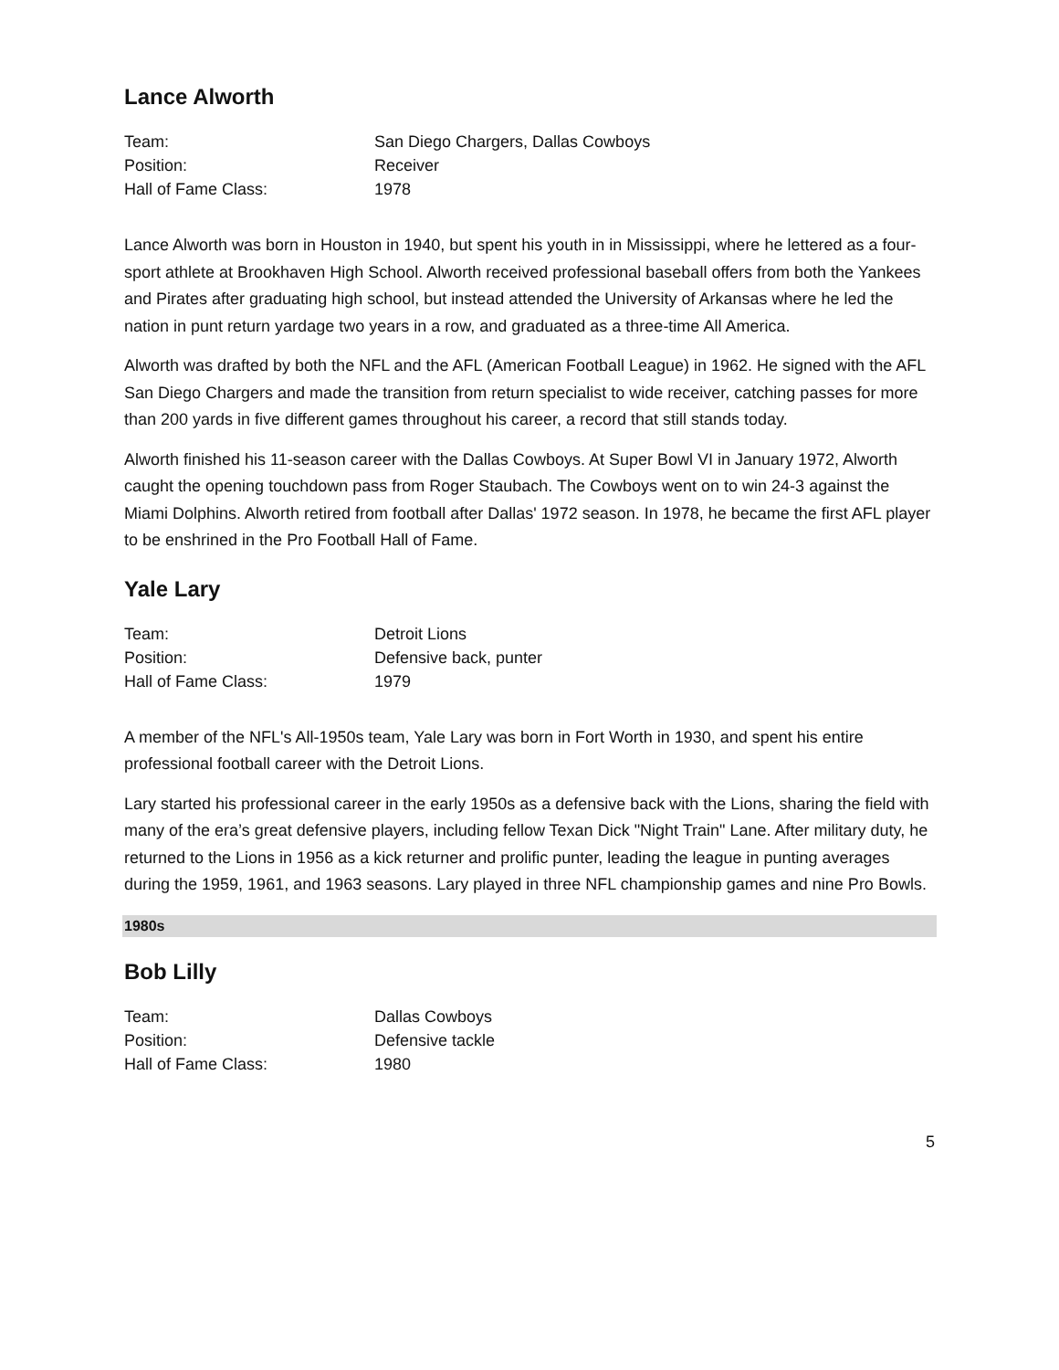Lance Alworth
| Team: | San Diego Chargers, Dallas Cowboys |
| Position: | Receiver |
| Hall of Fame Class: | 1978 |
Lance Alworth was born in Houston in 1940, but spent his youth in in Mississippi, where he lettered as a four-sport athlete at Brookhaven High School. Alworth received professional baseball offers from both the Yankees and Pirates after graduating high school, but instead attended the University of Arkansas where he led the nation in punt return yardage two years in a row, and graduated as a three-time All America.
Alworth was drafted by both the NFL and the AFL (American Football League) in 1962. He signed with the AFL San Diego Chargers and made the transition from return specialist to wide receiver, catching passes for more than 200 yards in five different games throughout his career, a record that still stands today.
Alworth finished his 11-season career with the Dallas Cowboys. At Super Bowl VI in January 1972, Alworth caught the opening touchdown pass from Roger Staubach. The Cowboys went on to win 24-3 against the Miami Dolphins. Alworth retired from football after Dallas' 1972 season. In 1978, he became the first AFL player to be enshrined in the Pro Football Hall of Fame.
Yale Lary
| Team: | Detroit Lions |
| Position: | Defensive back, punter |
| Hall of Fame Class: | 1979 |
A member of the NFL's All-1950s team, Yale Lary was born in Fort Worth in 1930, and spent his entire professional football career with the Detroit Lions.
Lary started his professional career in the early 1950s as a defensive back with the Lions, sharing the field with many of the era’s great defensive players, including fellow Texan Dick "Night Train" Lane. After military duty, he returned to the Lions in 1956 as a kick returner and prolific punter, leading the league in punting averages during the 1959, 1961, and 1963 seasons. Lary played in three NFL championship games and nine Pro Bowls.
1980s
Bob Lilly
| Team: | Dallas Cowboys |
| Position: | Defensive tackle |
| Hall of Fame Class: | 1980 |
5